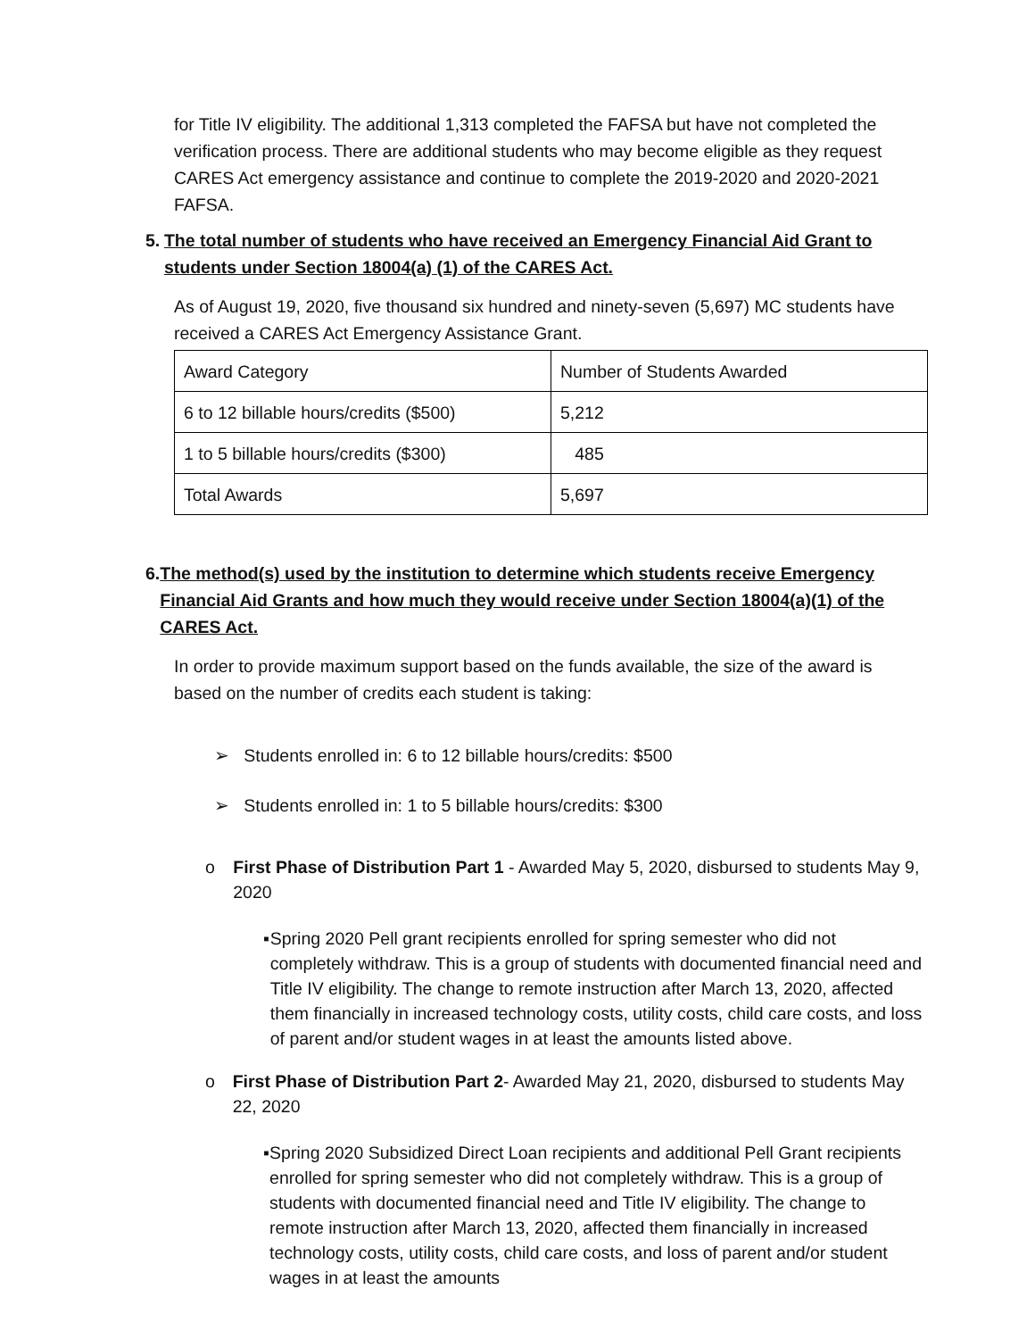for Title IV eligibility. The additional 1,313 completed the FAFSA but have not completed the verification process. There are additional students who may become eligible as they request CARES Act emergency assistance and continue to complete the 2019-2020 and 2020-2021 FAFSA.
5. The total number of students who have received an Emergency Financial Aid Grant to students under Section 18004(a) (1) of the CARES Act.
As of August 19, 2020, five thousand six hundred and ninety-seven (5,697) MC students have received a CARES Act Emergency Assistance Grant.
| Award Category | Number of Students Awarded |
| 6 to 12 billable hours/credits ($500) | 5,212 |
| 1 to 5 billable hours/credits ($300) | 485 |
| Total Awards | 5,697 |
6. The method(s) used by the institution to determine which students receive Emergency Financial Aid Grants and how much they would receive under Section 18004(a)(1) of the CARES Act.
In order to provide maximum support based on the funds available, the size of the award is based on the number of credits each student is taking:
➢ Students enrolled in: 6 to 12 billable hours/credits: $500
➢ Students enrolled in: 1 to 5 billable hours/credits: $300
o First Phase of Distribution Part 1 - Awarded May 5, 2020, disbursed to students May 9, 2020
▪ Spring 2020 Pell grant recipients enrolled for spring semester who did not completely withdraw. This is a group of students with documented financial need and Title IV eligibility. The change to remote instruction after March 13, 2020, affected them financially in increased technology costs, utility costs, child care costs, and loss of parent and/or student wages in at least the amounts listed above.
o First Phase of Distribution Part 2- Awarded May 21, 2020, disbursed to students May 22, 2020
▪ Spring 2020 Subsidized Direct Loan recipients and additional Pell Grant recipients enrolled for spring semester who did not completely withdraw. This is a group of students with documented financial need and Title IV eligibility. The change to remote instruction after March 13, 2020, affected them financially in increased technology costs, utility costs, child care costs, and loss of parent and/or student wages in at least the amounts